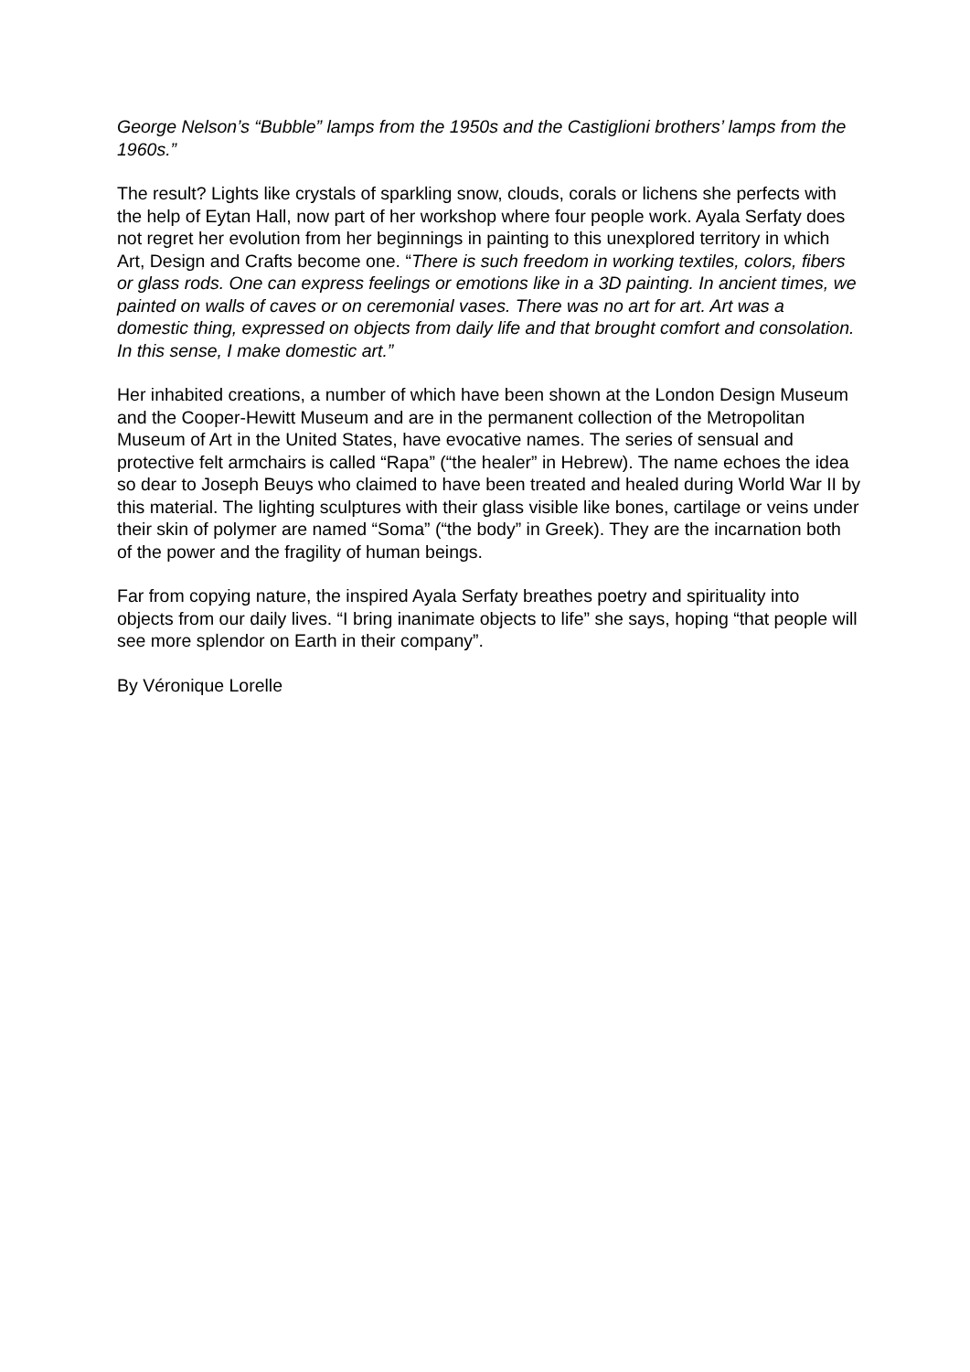George Nelson’s “Bubble” lamps from the 1950s and the Castiglioni brothers’ lamps from the 1960s.”
The result? Lights like crystals of sparkling snow, clouds, corals or lichens she perfects with the help of Eytan Hall, now part of her workshop where four people work. Ayala Serfaty does not regret her evolution from her beginnings in painting to this unexplored territory in which Art, Design and Crafts become one. “There is such freedom in working textiles, colors, fibers or glass rods. One can express feelings or emotions like in a 3D painting. In ancient times, we painted on walls of caves or on ceremonial vases. There was no art for art. Art was a domestic thing, expressed on objects from daily life and that brought comfort and consolation. In this sense, I make domestic art.”
Her inhabited creations, a number of which have been shown at the London Design Museum and the Cooper-Hewitt Museum and are in the permanent collection of the Metropolitan Museum of Art in the United States, have evocative names. The series of sensual and protective felt armchairs is called “Rapa” (“the healer” in Hebrew). The name echoes the idea so dear to Joseph Beuys who claimed to have been treated and healed during World War II by this material. The lighting sculptures with their glass visible like bones, cartilage or veins under their skin of polymer are named “Soma” (“the body” in Greek). They are the incarnation both of the power and the fragility of human beings.
Far from copying nature, the inspired Ayala Serfaty breathes poetry and spirituality into objects from our daily lives. “I bring inanimate objects to life” she says, hoping “that people will see more splendor on Earth in their company”.
By Véronique Lorelle